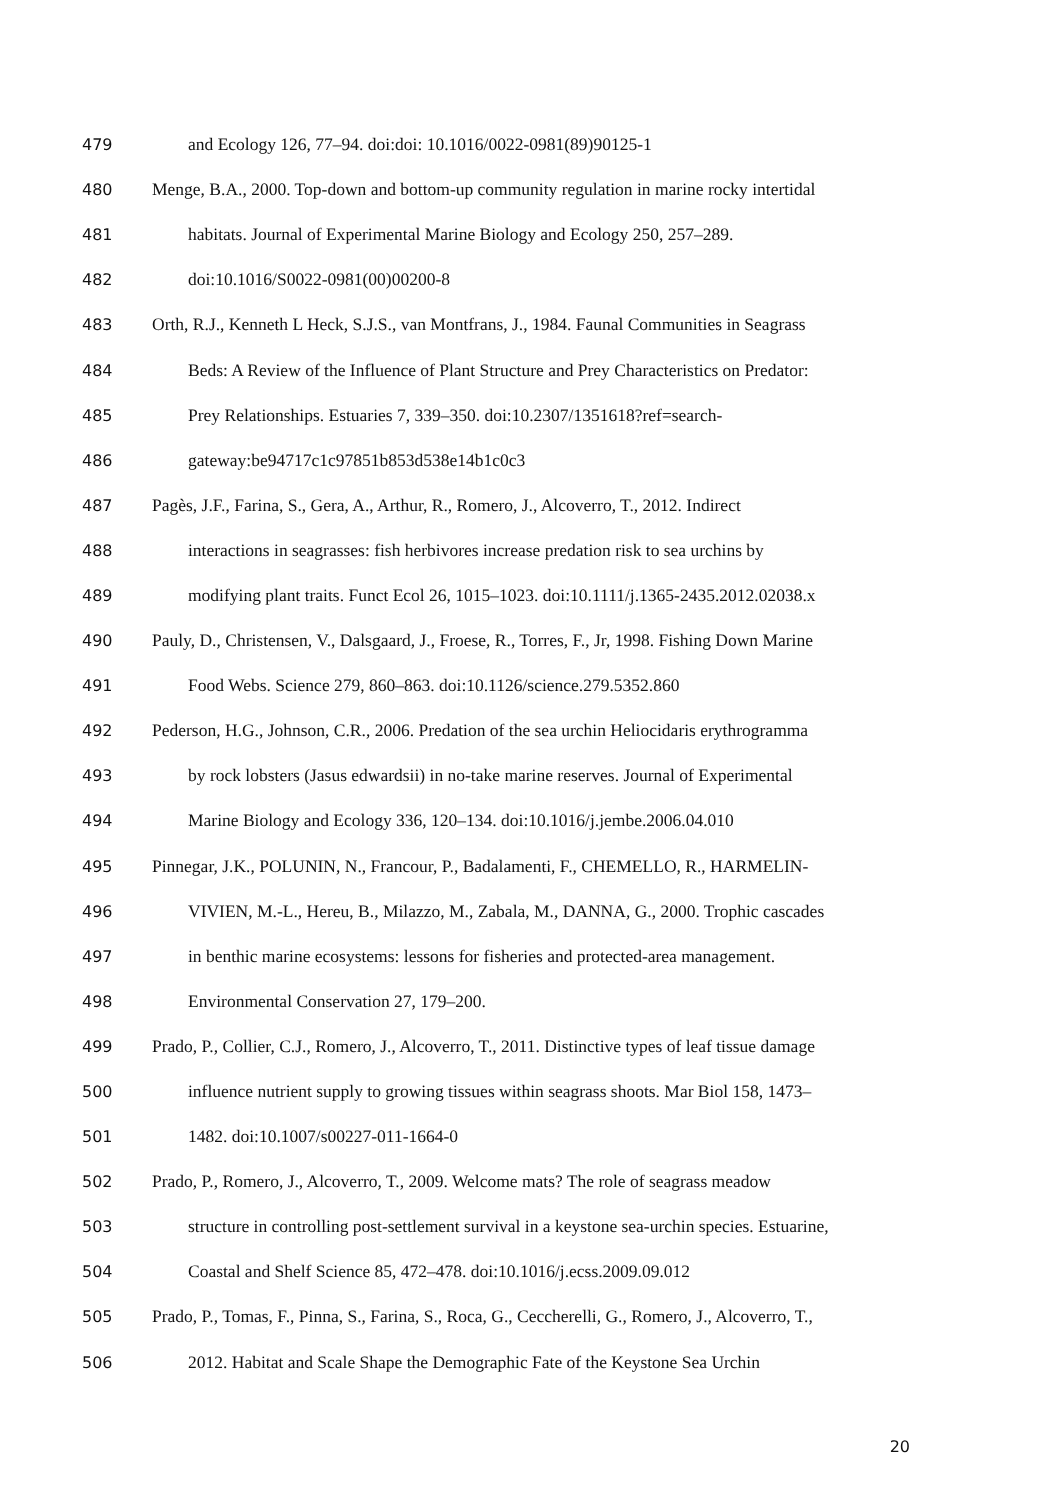479 and Ecology 126, 77–94. doi:doi: 10.1016/0022-0981(89)90125-1
480 Menge, B.A., 2000. Top-down and bottom-up community regulation in marine rocky intertidal
481 habitats. Journal of Experimental Marine Biology and Ecology 250, 257–289.
482 doi:10.1016/S0022-0981(00)00200-8
483 Orth, R.J., Kenneth L Heck, S.J.S., van Montfrans, J., 1984. Faunal Communities in Seagrass
484 Beds: A Review of the Influence of Plant Structure and Prey Characteristics on Predator:
485 Prey Relationships. Estuaries 7, 339–350. doi:10.2307/1351618?ref=search-
486 gateway:be94717c1c97851b853d538e14b1c0c3
487 Pagès, J.F., Farina, S., Gera, A., Arthur, R., Romero, J., Alcoverro, T., 2012. Indirect
488 interactions in seagrasses: fish herbivores increase predation risk to sea urchins by
489 modifying plant traits. Funct Ecol 26, 1015–1023. doi:10.1111/j.1365-2435.2012.02038.x
490 Pauly, D., Christensen, V., Dalsgaard, J., Froese, R., Torres, F., Jr, 1998. Fishing Down Marine
491 Food Webs. Science 279, 860–863. doi:10.1126/science.279.5352.860
492 Pederson, H.G., Johnson, C.R., 2006. Predation of the sea urchin Heliocidaris erythrogramma
493 by rock lobsters (Jasus edwardsii) in no-take marine reserves. Journal of Experimental
494 Marine Biology and Ecology 336, 120–134. doi:10.1016/j.jembe.2006.04.010
495 Pinnegar, J.K., POLUNIN, N., Francour, P., Badalamenti, F., CHEMELLO, R., HARMELIN-
496 VIVIEN, M.-L., Hereu, B., Milazzo, M., Zabala, M., DANNA, G., 2000. Trophic cascades
497 in benthic marine ecosystems: lessons for fisheries and protected-area management.
498 Environmental Conservation 27, 179–200.
499 Prado, P., Collier, C.J., Romero, J., Alcoverro, T., 2011. Distinctive types of leaf tissue damage
500 influence nutrient supply to growing tissues within seagrass shoots. Mar Biol 158, 1473–
501 1482. doi:10.1007/s00227-011-1664-0
502 Prado, P., Romero, J., Alcoverro, T., 2009. Welcome mats? The role of seagrass meadow
503 structure in controlling post-settlement survival in a keystone sea-urchin species. Estuarine,
504 Coastal and Shelf Science 85, 472–478. doi:10.1016/j.ecss.2009.09.012
505 Prado, P., Tomas, F., Pinna, S., Farina, S., Roca, G., Ceccherelli, G., Romero, J., Alcoverro, T.,
506 2012. Habitat and Scale Shape the Demographic Fate of the Keystone Sea Urchin
20